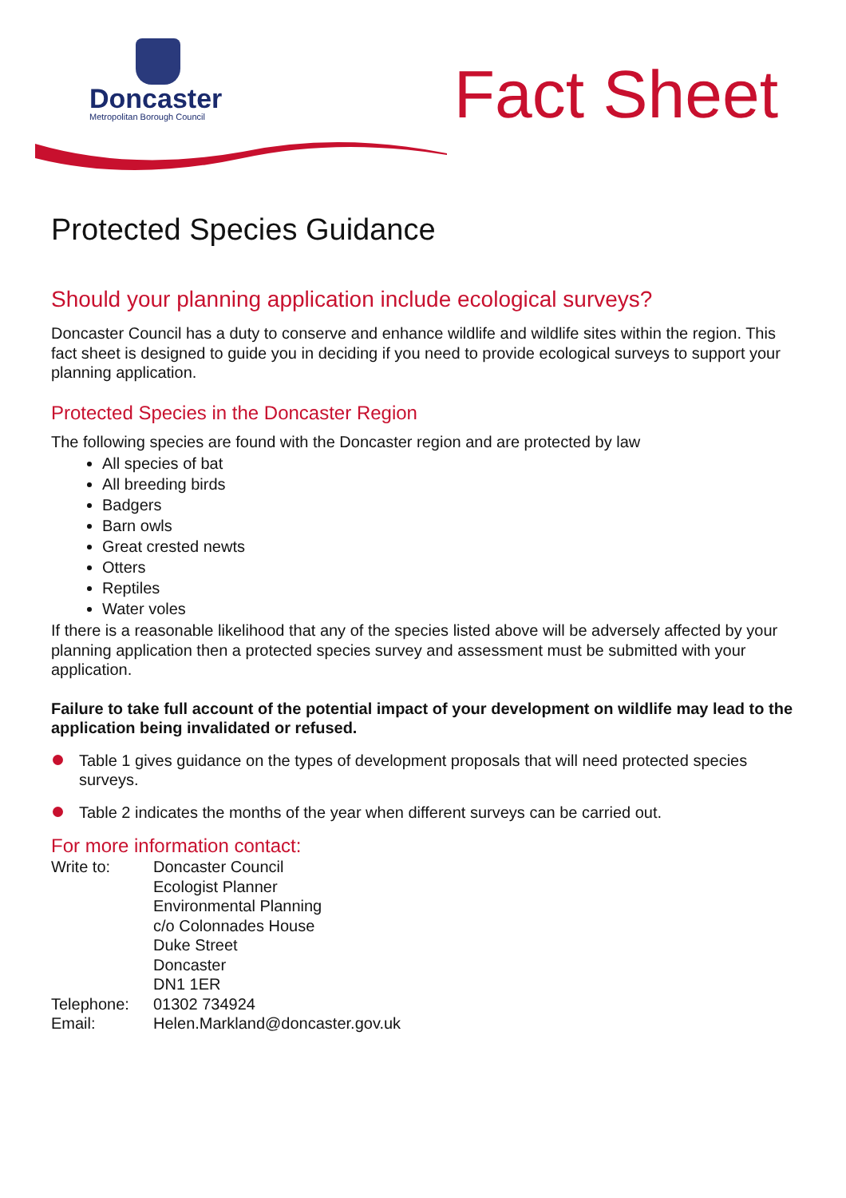Doncaster
Metropolitan Borough Council
Fact Sheet
Protected Species Guidance
Should your planning application include ecological surveys?
Doncaster Council has a duty to conserve and enhance wildlife and wildlife sites within the region. This fact sheet is designed to guide you in deciding if you need to provide ecological surveys to support your planning application.
Protected Species in the Doncaster Region
The following species are found with the Doncaster region and are protected by law
All species of bat
All breeding birds
Badgers
Barn owls
Great crested newts
Otters
Reptiles
Water voles
If there is a reasonable likelihood that any of the species listed above will be adversely affected by your planning application then a protected species survey and assessment must be submitted with your application.
Failure to take full account of the potential impact of your development on wildlife may lead to the application being invalidated or refused.
Table 1 gives guidance on the types of development proposals that will need protected species surveys.
Table 2 indicates the months of the year when different surveys can be carried out.
For more information contact:
| Write to: | Doncaster Council Ecologist Planner Environmental Planning c/o Colonnades House Duke Street Doncaster DN1 1ER |
| Telephone: | 01302 734924 |
| Email: | Helen.Markland@doncaster.gov.uk |